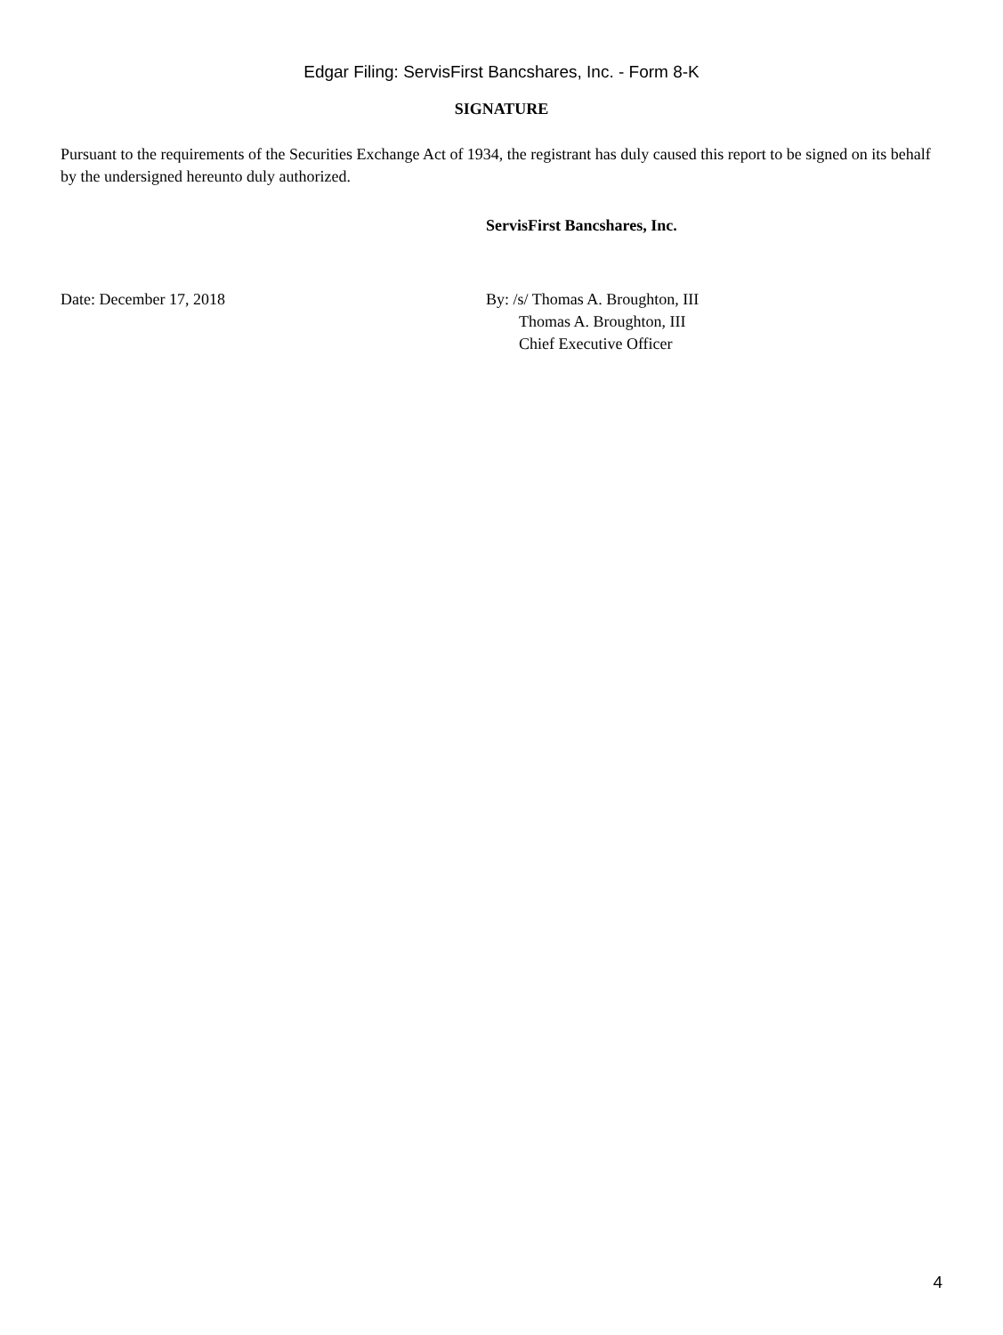Edgar Filing: ServisFirst Bancshares, Inc. - Form 8-K
SIGNATURE
Pursuant to the requirements of the Securities Exchange Act of 1934, the registrant has duly caused this report to be signed on its behalf by the undersigned hereunto duly authorized.
ServisFirst Bancshares, Inc.
Date: December 17, 2018 By: /s/ Thomas A. Broughton, III
Thomas A. Broughton, III
Chief Executive Officer
4